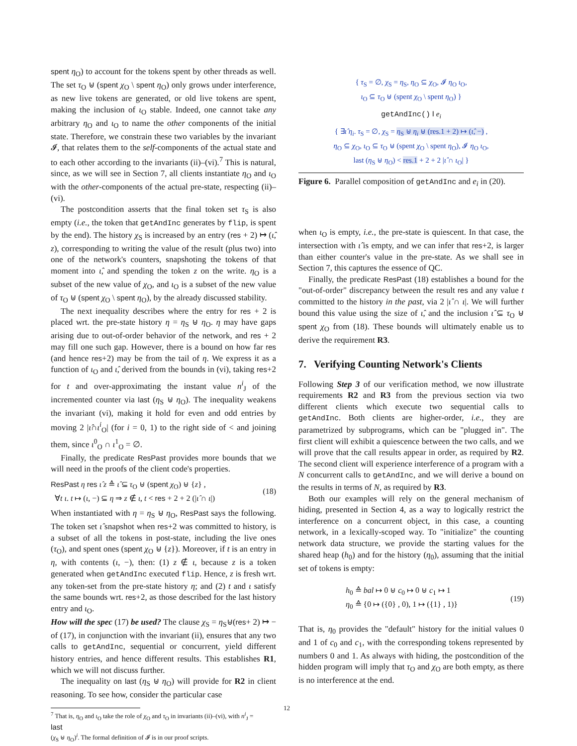spent η<sub>O</sub>) to account for the tokens spent by other threads as well. The set τ<sub>O</sub> ⊎ (spent χ<sub>O</sub> \ spent η<sub>O</sub>) only grows under interference, as new live tokens are generated, or old live tokens are spent, making the inclusion of ι<sub>O</sub> stable. Indeed, one cannot take any arbitrary η<sub>O</sub> and ι<sub>O</sub> to name the other components of the initial state. Therefore, we constrain these two variables by the invariant 𝓘, that relates them to the self-components of the actual state and to each other according to the invariants (ii)–(vi).<sup>7</sup> This is natural, since, as we will see in Section 7, all clients instantiate η<sub>O</sub> and ι<sub>O</sub> with the other-components of the actual pre-state, respecting (ii)–(vi).
The postcondition asserts that the final token set τ<sub>S</sub> is also empty (i.e., the token that getAndInc generates by flip, is spent by the end). The history χ<sub>S</sub> is increased by an entry (res + 2) ↦ (ι̂, z), corresponding to writing the value of the result (plus two) into one of the network's counters, snapshoting the tokens of that moment into ι̂, and spending the token z on the write. η<sub>O</sub> is a subset of the new value of χ<sub>O</sub>, and ι<sub>O</sub> is a subset of the new value of τ<sub>O</sub> ⊎ (spent χ<sub>O</sub> \ spent η<sub>O</sub>), by the already discussed stability.
The next inequality describes where the entry for res + 2 is placed wrt. the pre-state history η = η<sub>S</sub> ⊎ η<sub>O</sub>. η may have gaps arising due to out-of-order behavior of the network, and res + 2 may fill one such gap. However, there is a bound on how far res (and hence res+2) may be from the tail of η. We express it as a function of ι<sub>O</sub> and ι̂, derived from the bounds in (vi), taking res+2 for t and over-approximating the instant value n<sup>i</sup><sub>J</sub> of the incremented counter via last (η<sub>S</sub> ⊎ η<sub>O</sub>). The inequality weakens the invariant (vi), making it hold for even and odd entries by moving 2 |ι̂∩ι<sup>i</sup><sub>O</sub>| (for i = 0, 1) to the right side of < and joining them, since ι<sup>0</sup><sub>O</sub> ∩ ι<sup>1</sup><sub>O</sub> = ∅.
Finally, the predicate ResPast provides more bounds that we will need in the proofs of the client code's properties.
ResPast η res ι̂ z ≙ ι̂ ⊆ τ<sub>O</sub> ⊎ (spent χ<sub>O</sub>) ⊎ {z} ,
∀t ι. t ↦ (ι, −) ⊆ η ⇒ z ∉ ι, t < res + 2 + 2 (|ι̂ ∩ ι|)
(18)
When instantiated with η = η<sub>S</sub> ⊎ η<sub>O</sub>, ResPast says the following. The token set ι̂ snapshot when res+2 was committed to history, is a subset of all the tokens in post-state, including the live ones (τ<sub>O</sub>), and spent ones (spent χ<sub>O</sub> ⊎ {z}). Moreover, if t is an entry in η, with contents (ι, −), then: (1) z ∉ ι, because z is a token generated when getAndInc executed flip. Hence, z is fresh wrt. any token-set from the pre-state history η; and (2) t and ι satisfy the same bounds wrt. res+2, as those described for the last history entry and ι<sub>O</sub>.
How will the spec (17) be used? The clause χ<sub>S</sub> = η<sub>S</sub>⊎(res+ 2) ↦ − of (17), in conjunction with the invariant (ii), ensures that any two calls to getAndInc, sequential or concurrent, yield different history entries, and hence different results. This establishes R1, which we will not discuss further.
The inequality on last (η<sub>S</sub> ⊎ η<sub>O</sub>) will provide for R2 in client reasoning. To see how, consider the particular case
<sup>7</sup> That is, η<sub>O</sub> and ι<sub>O</sub> take the role of χ<sub>O</sub> and τ<sub>O</sub> in invariants (ii)–(vi), with n<sup>i</sup><sub>J</sub> =
last
(χ<sub>S</sub> ⊎ η<sub>O</sub>)<sup>i</sup>. The formal definition of 𝓘 is in our proof scripts.
{ τ<sub>S</sub> = ∅, χ<sub>S</sub> = η<sub>S</sub>, η<sub>O</sub> ⊆ χ<sub>O</sub>, 𝓘 η<sub>O</sub> ι<sub>O</sub>,
ι<sub>O</sub> ⊆ τ<sub>O</sub> ⊎ (spent χ<sub>O</sub> \ spent η<sub>O</sub>) }
getAndInc() ‖ e<sub>i</sub>
{ ∃ι̂ η<sub>i</sub>. τ<sub>S</sub> = ∅, χ<sub>S</sub> = η<sub>S</sub> ⊎ η<sub>i</sub> ⊎ (res.1 + 2) ↦ (ι̂, −) ,
η<sub>O</sub> ⊆ χ<sub>O</sub>, ι<sub>O</sub> ⊆ τ<sub>O</sub> ⊎ (spent χ<sub>O</sub> \ spent η<sub>O</sub>), 𝓘 η<sub>O</sub> ι<sub>O</sub>,
last (η<sub>S</sub> ⊎ η<sub>O</sub>) < res.1 + 2 + 2 |ι̂ ∩ ι<sub>O</sub>| }
Figure 6. Parallel composition of getAndInc and e<sub>i</sub> in (20).
when ι<sub>O</sub> is empty, i.e., the pre-state is quiescent. In that case, the intersection with ι̂ is empty, and we can infer that res+2, is larger than either counter's value in the pre-state. As we shall see in Section 7, this captures the essence of QC.
Finally, the predicate ResPast (18) establishes a bound for the "out-of-order" discrepancy between the result res and any value t committed to the history in the past, via 2 |ι̂ ∩ ι|. We will further bound this value using the size of ι̂, and the inclusion ι̂ ⊆ τ<sub>O</sub> ⊎ spent χ<sub>O</sub> from (18). These bounds will ultimately enable us to derive the requirement R3.
7. Verifying Counting Network's Clients
Following Step 3 of our verification method, we now illustrate requirements R2 and R3 from the previous section via two different clients which execute two sequential calls to getAndInc. Both clients are higher-order, i.e., they are parametrized by subprograms, which can be "plugged in". The first client will exhibit a quiescence between the two calls, and we will prove that the call results appear in order, as required by R2. The second client will experience interference of a program with a N concurrent calls to getAndInc, and we will derive a bound on the results in terms of N, as required by R3.
Both our examples will rely on the general mechanism of hiding, presented in Section 4, as a way to logically restrict the interference on a concurrent object, in this case, a counting network, in a lexically-scoped way. To "initialize" the counting network data structure, we provide the starting values for the shared heap (h<sub>0</sub>) and for the history (η<sub>0</sub>), assuming that the initial set of tokens is empty:
h<sub>0</sub> ≙ bal ↦ 0 ⊎ c<sub>0</sub> ↦ 0 ⊎ c<sub>1</sub> ↦ 1
η<sub>0</sub> ≙ {0 ↦ ({0} , 0), 1 ↦ ({1} , 1)}
(19)
That is, η<sub>0</sub> provides the "default" history for the initial values 0 and 1 of c<sub>0</sub> and c<sub>1</sub>, with the corresponding tokens represented by numbers 0 and 1. As always with hiding, the postcondition of the hidden program will imply that τ<sub>O</sub> and χ<sub>O</sub> are both empty, as there is no interference at the end.
12